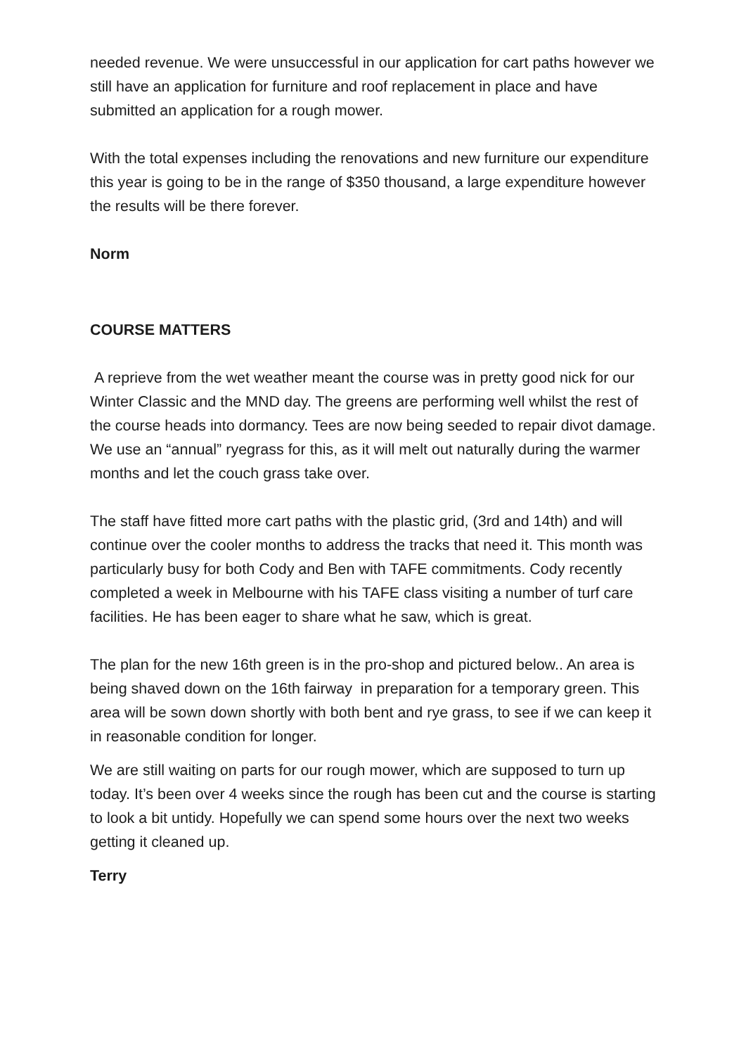needed revenue. We were unsuccessful in our application for cart paths however we still have an application for furniture and roof replacement in place and have submitted an application for a rough mower.
With the total expenses including the renovations and new furniture our expenditure this year is going to be in the range of $350 thousand, a large expenditure however the results will be there forever.
Norm
COURSE MATTERS
A reprieve from the wet weather meant the course was in pretty good nick for our Winter Classic and the MND day. The greens are performing well whilst the rest of the course heads into dormancy. Tees are now being seeded to repair divot damage. We use an “annual” ryegrass for this, as it will melt out naturally during the warmer months and let the couch grass take over.
The staff have fitted more cart paths with the plastic grid, (3rd and 14th) and will continue over the cooler months to address the tracks that need it. This month was particularly busy for both Cody and Ben with TAFE commitments. Cody recently completed a week in Melbourne with his TAFE class visiting a number of turf care facilities. He has been eager to share what he saw, which is great.
The plan for the new 16th green is in the pro-shop and pictured below.. An area is being shaved down on the 16th fairway in preparation for a temporary green. This area will be sown down shortly with both bent and rye grass, to see if we can keep it in reasonable condition for longer.
We are still waiting on parts for our rough mower, which are supposed to turn up today. It’s been over 4 weeks since the rough has been cut and the course is starting to look a bit untidy. Hopefully we can spend some hours over the next two weeks getting it cleaned up.
Terry